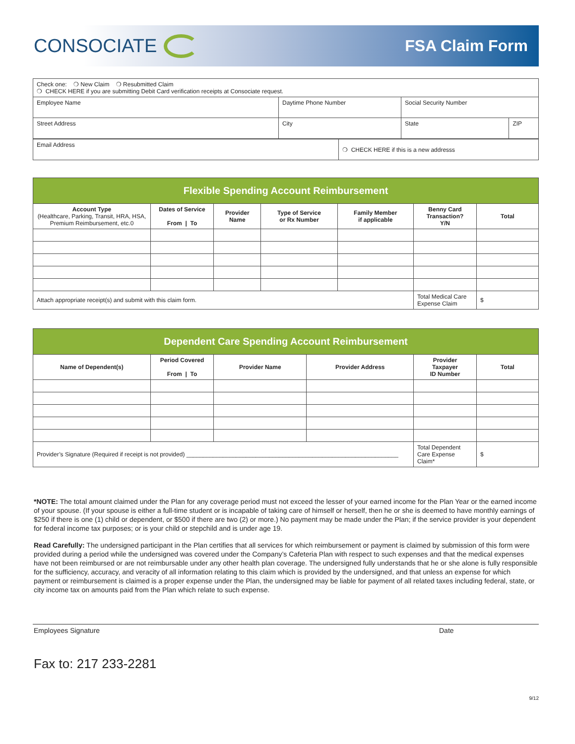CONSOCIATE
FSA Claim Form
| Check one: ❍ New Claim ❍ Resubmitted Claim ❍ CHECK HERE if you are submitting Debit Card verification receipts at Consociate request. | | | |
| Employee Name | Daytime Phone Number | Social Security Number | |
| Street Address | City | State | ZIP |
| Email Address | ❍ CHECK HERE if this is a new addresss |
| Flexible Spending Account Reimbursement | | | | | | |
| Account Type (Healthcare, Parking, Transit, HRA, HSA, Premium Reimbursement, etc.0 | Dates of Service From / To | Provider Name | Type of Service or Rx Number | Family Member if applicable | Benny Card Transaction? Y/N | Total |
| Attach appropriate receipt(s) and submit with this claim form. | | | | | Total Medical Care Expense Claim | $ |
| Dependent Care Spending Account Reimbursement | | | | | |
| Name of Dependent(s) | Period Covered From / To | Provider Name | Provider Address | Provider Taxpayer ID Number | Total |
| Provider’s Signature (Required if receipt is not provided) ________________________________________________________________ | | | | Total Dependent Care Expense Claim* | $ |
*NOTE: The total amount claimed under the Plan for any coverage period must not exceed the lesser of your earned income for the Plan Year or the earned income of your spouse. (If your spouse is either a full-time student or is incapable of taking care of himself or herself, then he or she is deemed to have monthly earnings of $250 if there is one (1) child or dependent, or $500 if there are two (2) or more.) No payment may be made under the Plan; if the service provider is your dependent for federal income tax purposes; or is your child or stepchild and is under age 19.
Read Carefully: The undersigned participant in the Plan certifies that all services for which reimbursement or payment is claimed by submission of this form were provided during a period while the undersigned was covered under the Company’s Cafeteria Plan with respect to such expenses and that the medical expenses have not been reimbursed or are not reimbursable under any other health plan coverage. The undersigned fully understands that he or she alone is fully responsible for the sufficiency, accuracy, and veracity of all information relating to this claim which is provided by the undersigned, and that unless an expense for which payment or reimbursement is claimed is a proper expense under the Plan, the undersigned may be liable for payment of all related taxes including federal, state, or city income tax on amounts paid from the Plan which relate to such expense.
Employees Signature Date
Fax to: 217 233-2281
9/12